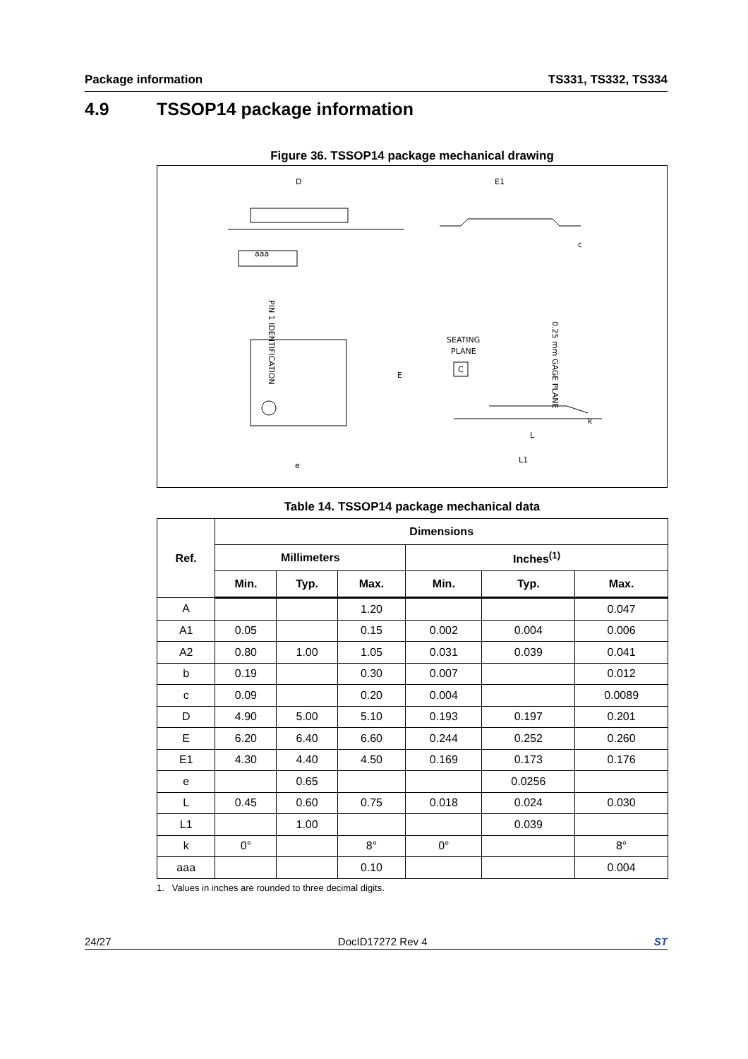Package information TS331, TS332, TS334
4.9 TSSOP14 package information
Figure 36. TSSOP14 package mechanical drawing
D
aaa
PIN 1 IDENTIFICATION
E1
c
E
e
SEATING
PLANE
C
0.25 mm GAGE PLANE
L
L1
k
Table 14. TSSOP14 package mechanical data
| Ref. | Dimensions | | | | | |
| --- | --- | --- | --- | --- | --- | --- |
| | Millimeters | | | Inches<sup>(1)</sup> | | |
| | Min. | Typ. | Max. | Min. | Typ. | Max. |
| A | | | 1.20 | | | 0.047 |
| A1 | 0.05 | | 0.15 | 0.002 | 0.004 | 0.006 |
| A2 | 0.80 | 1.00 | 1.05 | 0.031 | 0.039 | 0.041 |
| b | 0.19 | | 0.30 | 0.007 | | 0.012 |
| c | 0.09 | | 0.20 | 0.004 | | 0.0089 |
| D | 4.90 | 5.00 | 5.10 | 0.193 | 0.197 | 0.201 |
| E | 6.20 | 6.40 | 6.60 | 0.244 | 0.252 | 0.260 |
| E1 | 4.30 | 4.40 | 4.50 | 0.169 | 0.173 | 0.176 |
| e | | 0.65 | | | 0.0256 | |
| L | 0.45 | 0.60 | 0.75 | 0.018 | 0.024 | 0.030 |
| L1 | | 1.00 | | | 0.039 | |
| k | 0° | | 8° | 0° | | 8° |
| aaa | | | 0.10 | | | 0.004 |
1. Values in inches are rounded to three decimal digits.
24/27 DocID17272 Rev 4 ST